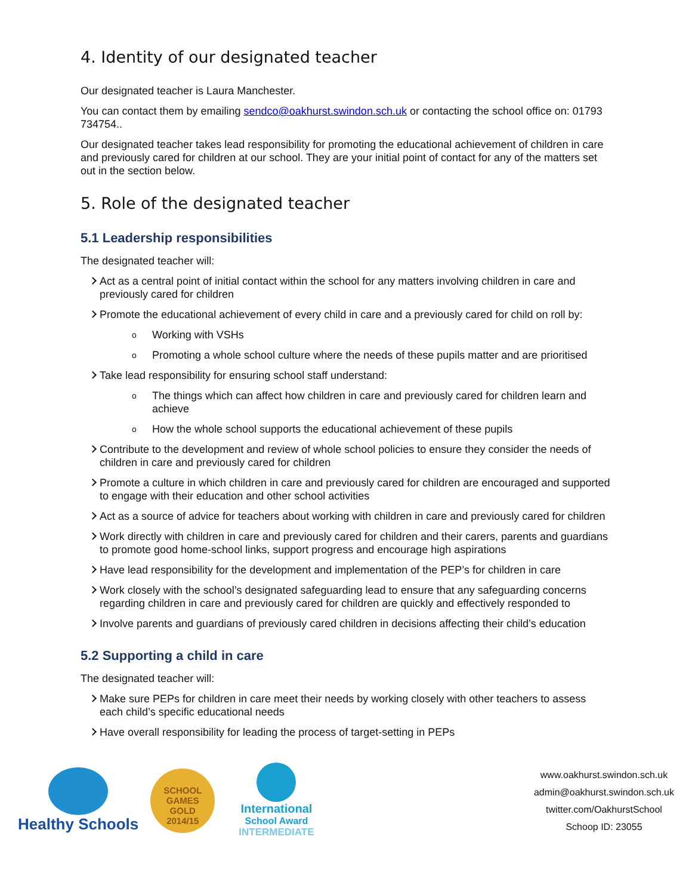4. Identity of our designated teacher
Our designated teacher is Laura Manchester.
You can contact them by emailing sendco@oakhurst.swindon.sch.uk or contacting the school office on: 01793 734754..
Our designated teacher takes lead responsibility for promoting the educational achievement of children in care and previously cared for children at our school. They are your initial point of contact for any of the matters set out in the section below.
5. Role of the designated teacher
5.1 Leadership responsibilities
The designated teacher will:
Act as a central point of initial contact within the school for any matters involving children in care and previously cared for children
Promote the educational achievement of every child in care and a previously cared for child on roll by:
o Working with VSHs
o Promoting a whole school culture where the needs of these pupils matter and are prioritised
Take lead responsibility for ensuring school staff understand:
o The things which can affect how children in care and previously cared for children learn and achieve
o How the whole school supports the educational achievement of these pupils
Contribute to the development and review of whole school policies to ensure they consider the needs of children in care and previously cared for children
Promote a culture in which children in care and previously cared for children are encouraged and supported to engage with their education and other school activities
Act as a source of advice for teachers about working with children in care and previously cared for children
Work directly with children in care and previously cared for children and their carers, parents and guardians to promote good home-school links, support progress and encourage high aspirations
Have lead responsibility for the development and implementation of the PEP’s for children in care
Work closely with the school’s designated safeguarding lead to ensure that any safeguarding concerns regarding children in care and previously cared for children are quickly and effectively responded to
Involve parents and guardians of previously cared children in decisions affecting their child’s education
5.2 Supporting a child in care
The designated teacher will:
Make sure PEPs for children in care meet their needs by working closely with other teachers to assess each child’s specific educational needs
Have overall responsibility for leading the process of target-setting in PEPs
Healthy Schools
SCHOOL GAMES
GOLD
2014/15
International
School Award
INTERMEDIATE
www.oakhurst.swindon.sch.uk
admin@oakhurst.swindon.sch.uk
twitter.com/OakhurstSchool
Schoop ID: 23055